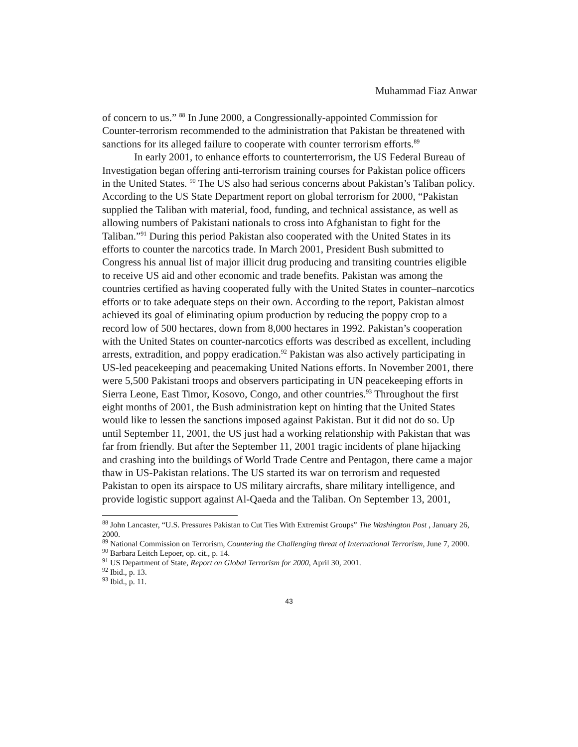Muhammad Fiaz Anwar
of concern to us.” <sup>88</sup> In June 2000, a Congressionally-appointed Commission for Counter-terrorism recommended to the administration that Pakistan be threatened with sanctions for its alleged failure to cooperate with counter terrorism efforts.<sup>89</sup>
In early 2001, to enhance efforts to counterterrorism, the US Federal Bureau of Investigation began offering anti-terrorism training courses for Pakistan police officers in the United States. <sup>90</sup> The US also had serious concerns about Pakistan’s Taliban policy. According to the US State Department report on global terrorism for 2000, “Pakistan supplied the Taliban with material, food, funding, and technical assistance, as well as allowing numbers of Pakistani nationals to cross into Afghanistan to fight for the Taliban.”<sup>91</sup> During this period Pakistan also cooperated with the United States in its efforts to counter the narcotics trade. In March 2001, President Bush submitted to Congress his annual list of major illicit drug producing and transiting countries eligible to receive US aid and other economic and trade benefits. Pakistan was among the countries certified as having cooperated fully with the United States in counter–narcotics efforts or to take adequate steps on their own. According to the report, Pakistan almost achieved its goal of eliminating opium production by reducing the poppy crop to a record low of 500 hectares, down from 8,000 hectares in 1992. Pakistan’s cooperation with the United States on counter-narcotics efforts was described as excellent, including arrests, extradition, and poppy eradication.<sup>92</sup> Pakistan was also actively participating in US-led peacekeeping and peacemaking United Nations efforts. In November 2001, there were 5,500 Pakistani troops and observers participating in UN peacekeeping efforts in Sierra Leone, East Timor, Kosovo, Congo, and other countries.<sup>93</sup> Throughout the first eight months of 2001, the Bush administration kept on hinting that the United States would like to lessen the sanctions imposed against Pakistan. But it did not do so. Up until September 11, 2001, the US just had a working relationship with Pakistan that was far from friendly. But after the September 11, 2001 tragic incidents of plane hijacking and crashing into the buildings of World Trade Centre and Pentagon, there came a major thaw in US-Pakistan relations. The US started its war on terrorism and requested Pakistan to open its airspace to US military aircrafts, share military intelligence, and provide logistic support against Al-Qaeda and the Taliban. On September 13, 2001,
<sup>88</sup> John Lancaster, “U.S. Pressures Pakistan to Cut Ties With Extremist Groups” The Washington Post , January 26, 2000.
<sup>89</sup> National Commission on Terrorism, Countering the Challenging threat of International Terrorism, June 7, 2000.
<sup>90</sup> Barbara Leitch Lepoer, op. cit., p. 14.
<sup>91</sup> US Department of State, Report on Global Terrorism for 2000, April 30, 2001.
<sup>92</sup> Ibid., p. 13.
<sup>93</sup> Ibid., p. 11.
43